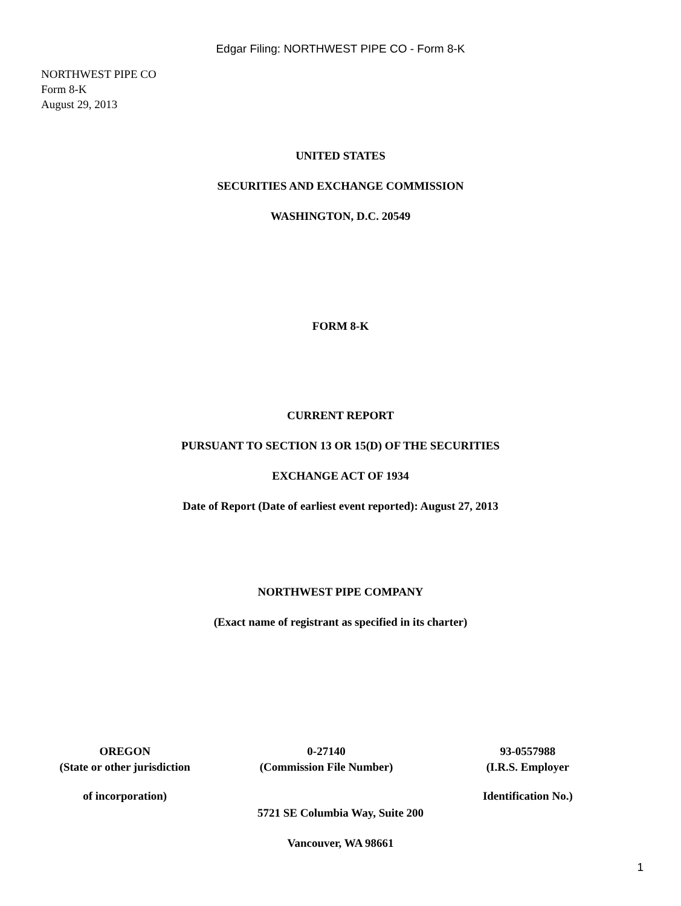Edgar Filing: NORTHWEST PIPE CO - Form 8-K
NORTHWEST PIPE CO
Form 8-K
August 29, 2013
UNITED STATES
SECURITIES AND EXCHANGE COMMISSION
WASHINGTON, D.C. 20549
FORM 8-K
CURRENT REPORT
PURSUANT TO SECTION 13 OR 15(D) OF THE SECURITIES
EXCHANGE ACT OF 1934
Date of Report (Date of earliest event reported): August 27, 2013
NORTHWEST PIPE COMPANY
(Exact name of registrant as specified in its charter)
| OREGON | 0-27140 | 93-0557988 |
| (State or other jurisdiction | (Commission File Number) | (I.R.S. Employer |
| of incorporation) | | Identification No.) |
5721 SE Columbia Way, Suite 200
Vancouver, WA 98661
1